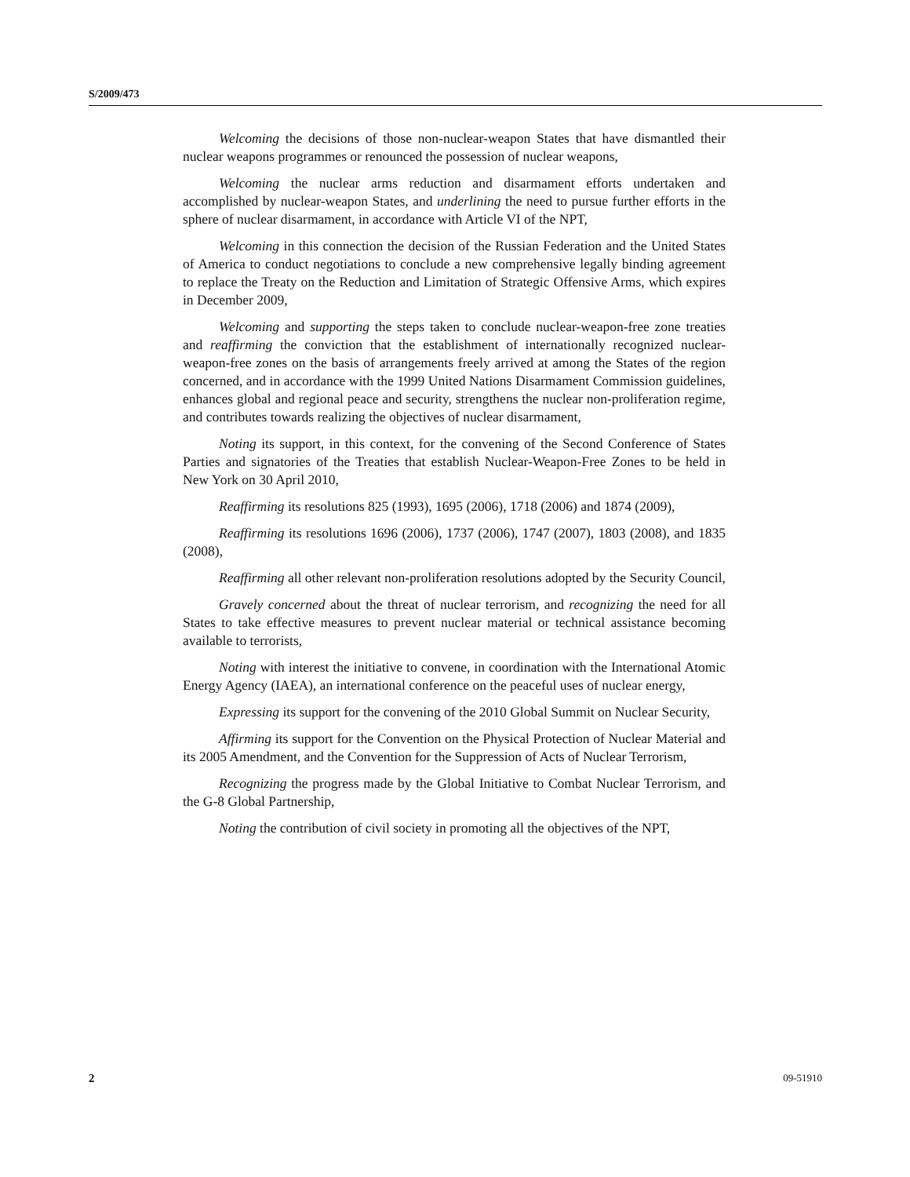S/2009/473
Welcoming the decisions of those non-nuclear-weapon States that have dismantled their nuclear weapons programmes or renounced the possession of nuclear weapons,
Welcoming the nuclear arms reduction and disarmament efforts undertaken and accomplished by nuclear-weapon States, and underlining the need to pursue further efforts in the sphere of nuclear disarmament, in accordance with Article VI of the NPT,
Welcoming in this connection the decision of the Russian Federation and the United States of America to conduct negotiations to conclude a new comprehensive legally binding agreement to replace the Treaty on the Reduction and Limitation of Strategic Offensive Arms, which expires in December 2009,
Welcoming and supporting the steps taken to conclude nuclear-weapon-free zone treaties and reaffirming the conviction that the establishment of internationally recognized nuclear-weapon-free zones on the basis of arrangements freely arrived at among the States of the region concerned, and in accordance with the 1999 United Nations Disarmament Commission guidelines, enhances global and regional peace and security, strengthens the nuclear non-proliferation regime, and contributes towards realizing the objectives of nuclear disarmament,
Noting its support, in this context, for the convening of the Second Conference of States Parties and signatories of the Treaties that establish Nuclear-Weapon-Free Zones to be held in New York on 30 April 2010,
Reaffirming its resolutions 825 (1993), 1695 (2006), 1718 (2006) and 1874 (2009),
Reaffirming its resolutions 1696 (2006), 1737 (2006), 1747 (2007), 1803 (2008), and 1835 (2008),
Reaffirming all other relevant non-proliferation resolutions adopted by the Security Council,
Gravely concerned about the threat of nuclear terrorism, and recognizing the need for all States to take effective measures to prevent nuclear material or technical assistance becoming available to terrorists,
Noting with interest the initiative to convene, in coordination with the International Atomic Energy Agency (IAEA), an international conference on the peaceful uses of nuclear energy,
Expressing its support for the convening of the 2010 Global Summit on Nuclear Security,
Affirming its support for the Convention on the Physical Protection of Nuclear Material and its 2005 Amendment, and the Convention for the Suppression of Acts of Nuclear Terrorism,
Recognizing the progress made by the Global Initiative to Combat Nuclear Terrorism, and the G-8 Global Partnership,
Noting the contribution of civil society in promoting all the objectives of the NPT,
2 09-51910